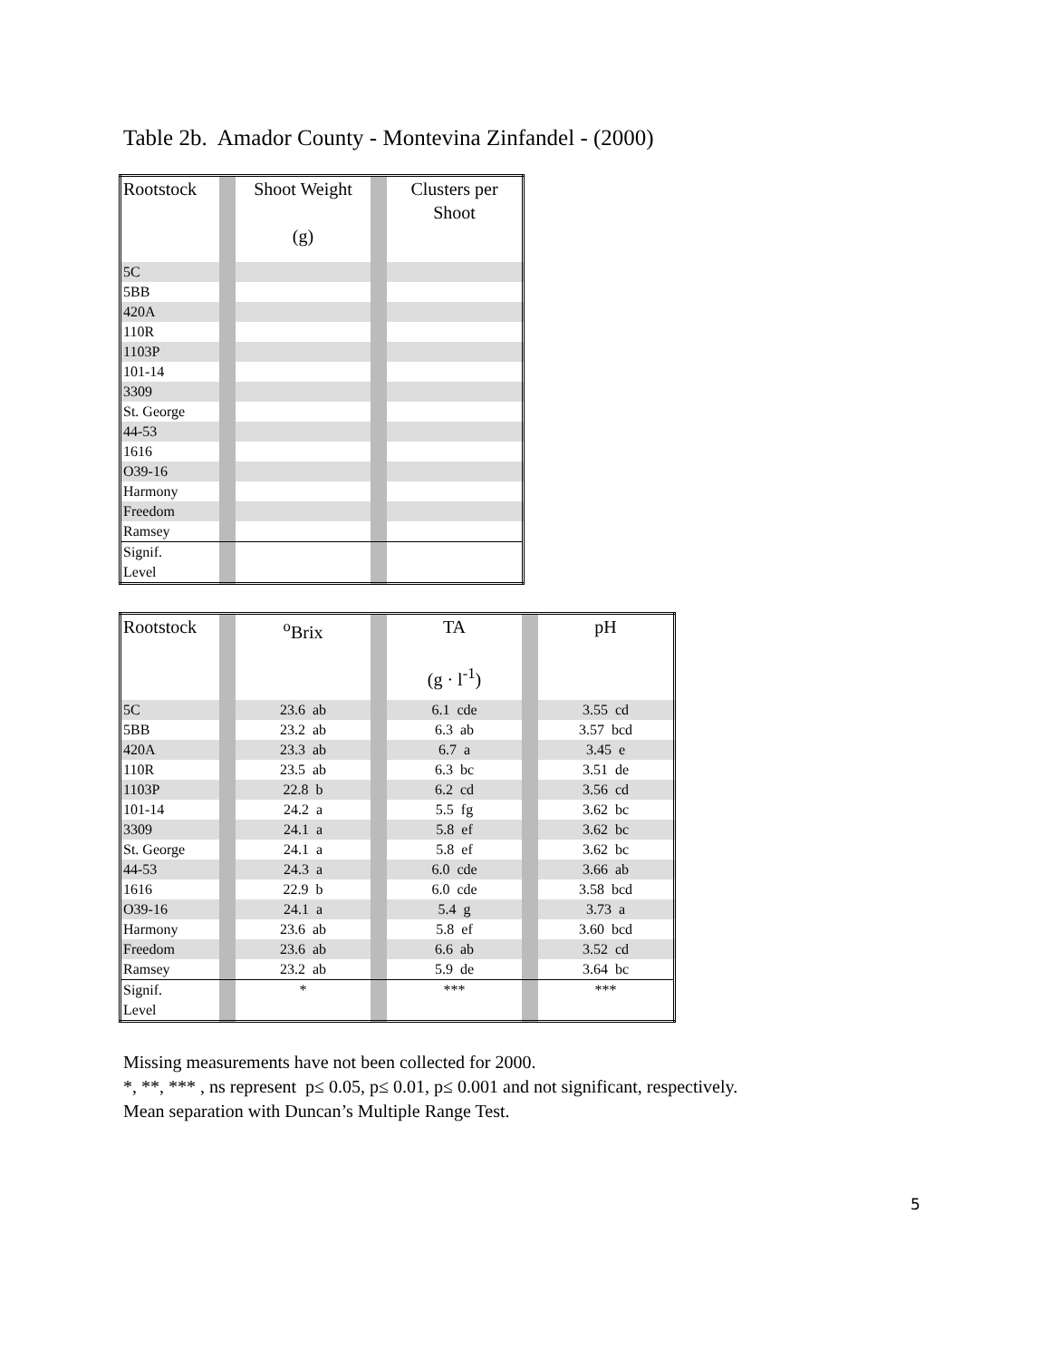Table 2b. Amador County - Montevina Zinfandel - (2000)
| Rootstock | | Shoot Weight (g) | | Clusters per Shoot |
| --- | --- | --- | --- | --- |
| 5C | | | | |
| 5BB | | | | |
| 420A | | | | |
| 110R | | | | |
| 1103P | | | | |
| 101-14 | | | | |
| 3309 | | | | |
| St. George | | | | |
| 44-53 | | | | |
| 1616 | | | | |
| O39-16 | | | | |
| Harmony | | | | |
| Freedom | | | | |
| Ramsey | | | | |
| Signif. Level | | | | |
| Rootstock | | <sup>o</sup> Brix | | TA (g · l<sup>-1</sup>) | | pH |
| --- | --- | --- | --- | --- | --- | --- |
| 5C | | 23.6 ab | | 6.1 cde | | 3.55 cd |
| 5BB | | 23.2 ab | | 6.3 ab | | 3.57 bcd |
| 420A | | 23.3 ab | | 6.7 a | | 3.45 e |
| 110R | | 23.5 ab | | 6.3 bc | | 3.51 de |
| 1103P | | 22.8 b | | 6.2 cd | | 3.56 cd |
| 101-14 | | 24.2 a | | 5.5 fg | | 3.62 bc |
| 3309 | | 24.1 a | | 5.8 ef | | 3.62 bc |
| St. George | | 24.1 a | | 5.8 ef | | 3.62 bc |
| 44-53 | | 24.3 a | | 6.0 cde | | 3.66 ab |
| 1616 | | 22.9 b | | 6.0 cde | | 3.58 bcd |
| O39-16 | | 24.1 a | | 5.4 g | | 3.73 a |
| Harmony | | 23.6 ab | | 5.8 ef | | 3.60 bcd |
| Freedom | | 23.6 ab | | 6.6 ab | | 3.52 cd |
| Ramsey | | 23.2 ab | | 5.9 de | | 3.64 bc |
| Signif. Level | | * | | *** | | *** |
Missing measurements have not been collected for 2000.
*, **, *** , ns represent p≤ 0.05, p≤ 0.01, p≤ 0.001 and not significant, respectively.
Mean separation with Duncan’s Multiple Range Test.
5